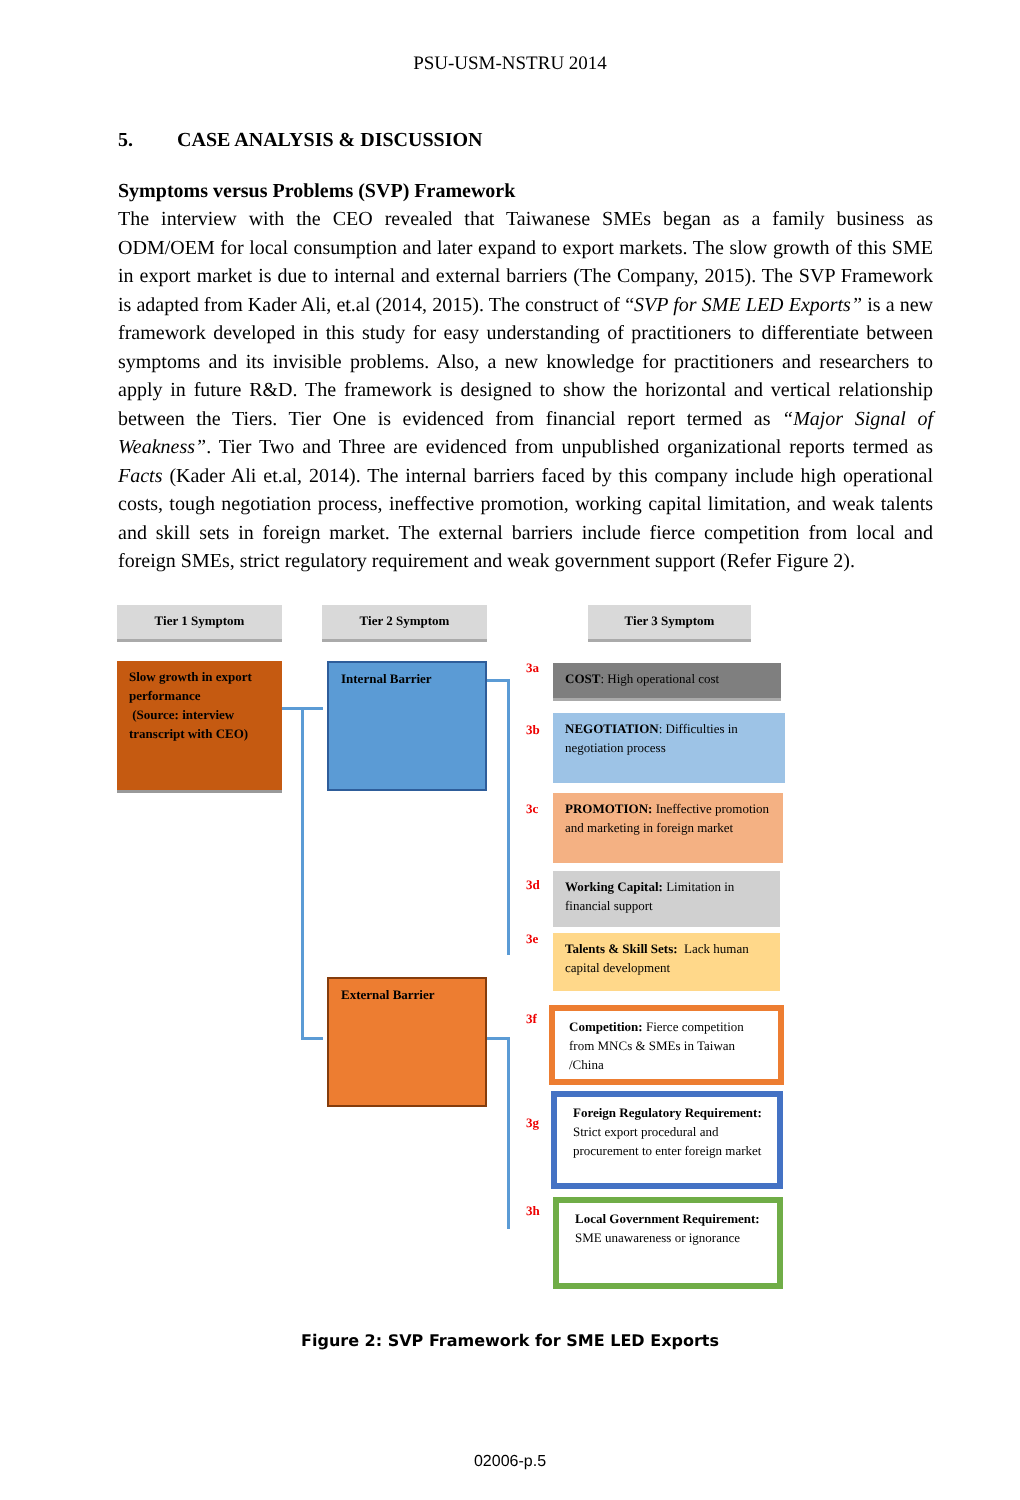PSU-USM-NSTRU 2014
5. CASE ANALYSIS & DISCUSSION
Symptoms versus Problems (SVP) Framework
The interview with the CEO revealed that Taiwanese SMEs began as a family business as ODM/OEM for local consumption and later expand to export markets. The slow growth of this SME in export market is due to internal and external barriers (The Company, 2015). The SVP Framework is adapted from Kader Ali, et.al (2014, 2015). The construct of “SVP for SME LED Exports” is a new framework developed in this study for easy understanding of practitioners to differentiate between symptoms and its invisible problems. Also, a new knowledge for practitioners and researchers to apply in future R&D. The framework is designed to show the horizontal and vertical relationship between the Tiers. Tier One is evidenced from financial report termed as “Major Signal of Weakness”. Tier Two and Three are evidenced from unpublished organizational reports termed as Facts (Kader Ali et.al, 2014). The internal barriers faced by this company include high operational costs, tough negotiation process, ineffective promotion, working capital limitation, and weak talents and skill sets in foreign market. The external barriers include fierce competition from local and foreign SMEs, strict regulatory requirement and weak government support (Refer Figure 2).
Tier 1 Symptom Tier 2 Symptom Tier 3 Symptom
Slow growth in export performance
(Source: interview transcript with CEO)
Internal Barrier
External Barrier
3a
3b
3c
3d
3e
3f
3g
3h
COST: High operational cost
NEGOTIATION: Difficulties in negotiation process
PROMOTION: Ineffective promotion and marketing in foreign market
Working Capital: Limitation in financial support
Talents & Skill Sets: Lack human capital development
Competition: Fierce competition from MNCs & SMEs in Taiwan /China
Foreign Regulatory Requirement: Strict export procedural and procurement to enter foreign market
Local Government Requirement: SME unawareness or ignorance
Figure 2: SVP Framework for SME LED Exports
02006-p.5